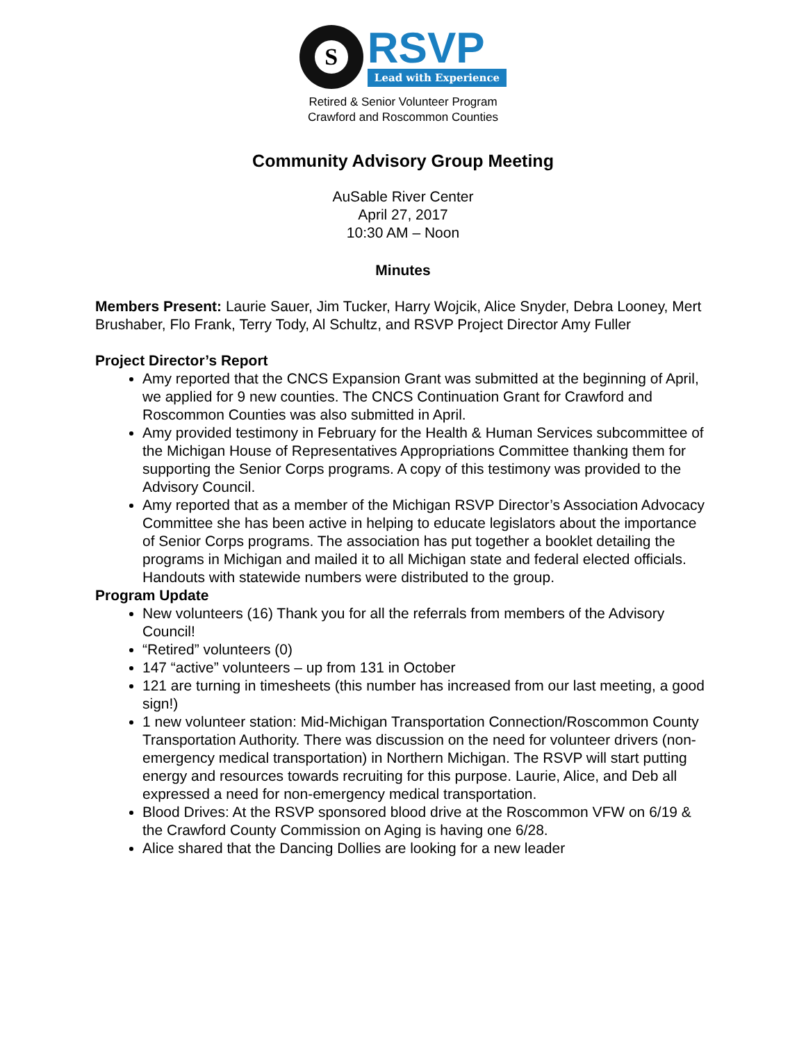S
RSVP
Lead with Experience
Retired & Senior Volunteer Program
Crawford and Roscommon Counties
Community Advisory Group Meeting
AuSable River Center
April 27, 2017
10:30 AM – Noon
Minutes
Members Present: Laurie Sauer, Jim Tucker, Harry Wojcik, Alice Snyder, Debra Looney, Mert Brushaber, Flo Frank, Terry Tody, Al Schultz, and RSVP Project Director Amy Fuller
Project Director’s Report
Amy reported that the CNCS Expansion Grant was submitted at the beginning of April, we applied for 9 new counties. The CNCS Continuation Grant for Crawford and Roscommon Counties was also submitted in April.
Amy provided testimony in February for the Health & Human Services subcommittee of the Michigan House of Representatives Appropriations Committee thanking them for supporting the Senior Corps programs. A copy of this testimony was provided to the Advisory Council.
Amy reported that as a member of the Michigan RSVP Director’s Association Advocacy Committee she has been active in helping to educate legislators about the importance of Senior Corps programs. The association has put together a booklet detailing the programs in Michigan and mailed it to all Michigan state and federal elected officials. Handouts with statewide numbers were distributed to the group.
Program Update
New volunteers (16) Thank you for all the referrals from members of the Advisory Council!
“Retired” volunteers (0)
147 “active” volunteers – up from 131 in October
121 are turning in timesheets (this number has increased from our last meeting, a good sign!)
1 new volunteer station: Mid-Michigan Transportation Connection/Roscommon County Transportation Authority. There was discussion on the need for volunteer drivers (non-emergency medical transportation) in Northern Michigan. The RSVP will start putting energy and resources towards recruiting for this purpose. Laurie, Alice, and Deb all expressed a need for non-emergency medical transportation.
Blood Drives: At the RSVP sponsored blood drive at the Roscommon VFW on 6/19 & the Crawford County Commission on Aging is having one 6/28.
Alice shared that the Dancing Dollies are looking for a new leader